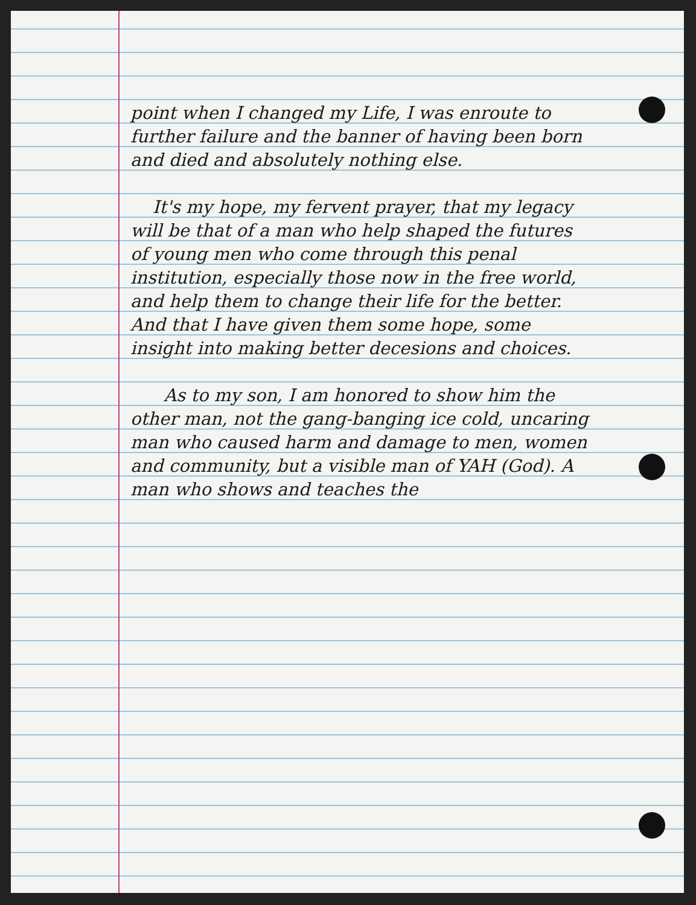point when I changed my Life, I was enroute to further failure and the banner of having been born and died and absolutely nothing else.
It's my hope, my fervent prayer, that my legacy will be that of a man who help shaped the futures of young men who come through this penal institution, especially those now in the free world, and help them to change their life for the better. And that I have given them some hope, some insight into making better decesions and choices.
As to my son, I am honored to show him the other man, not the gang-banging ice cold, uncaring man who caused harm and damage to men, women and community, but a visible man of YAH (God). A man who shows and teaches the